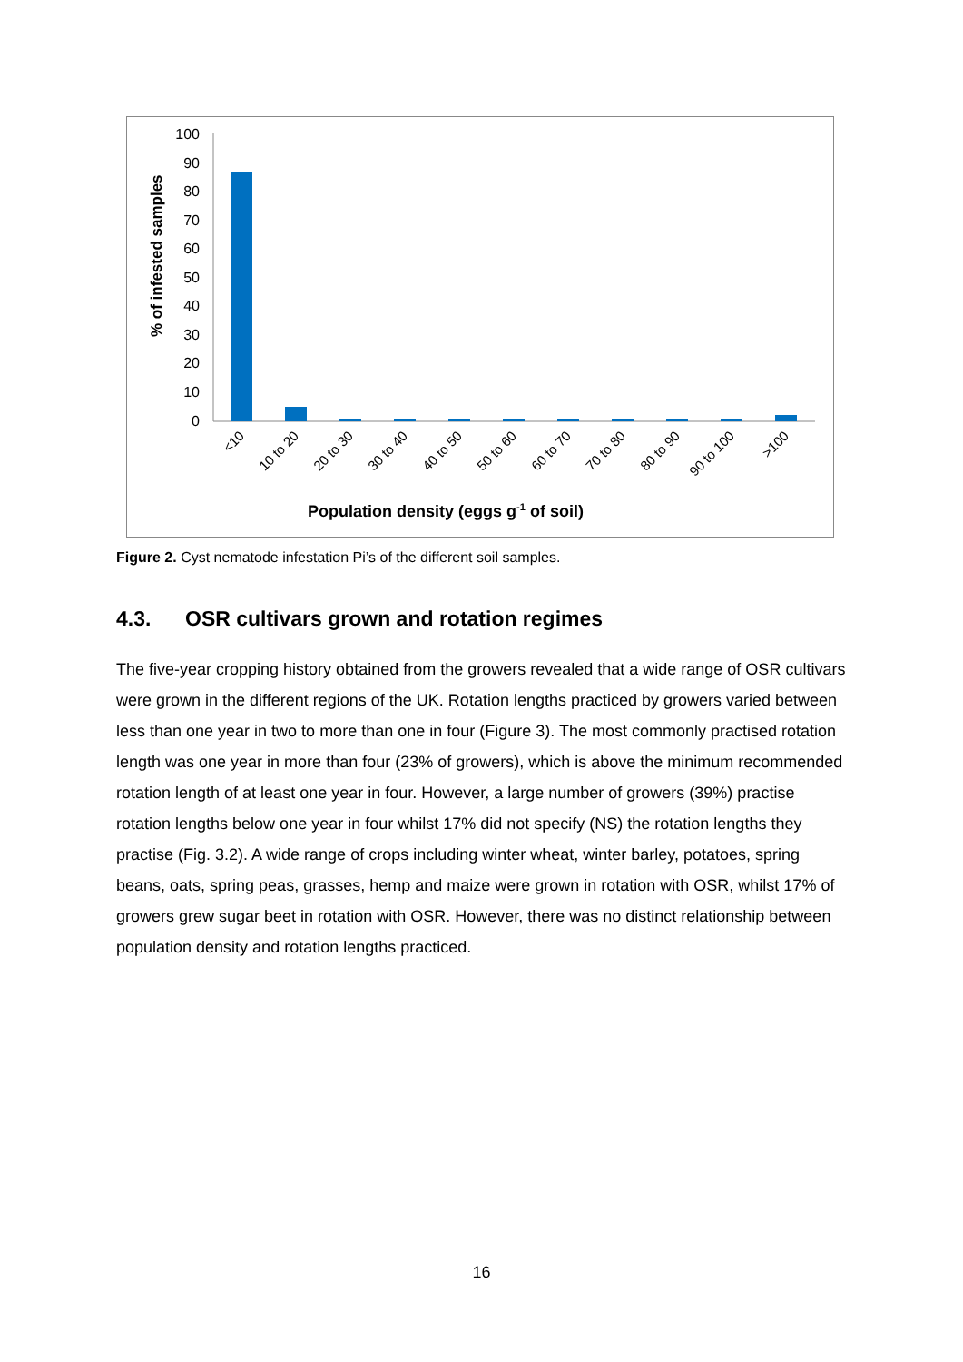% of infested samples
100
90
80
70
60
50
40
30
20
10
0
<10
10 to 20
20 to 30
30 to 40
40 to 50
50 to 60
60 to 70
70 to 80
80 to 90
90 to 100
>100
Population density (eggs g-1 of soil)
Figure 2. Cyst nematode infestation Pi’s of the different soil samples.
4.3. OSR cultivars grown and rotation regimes
The five-year cropping history obtained from the growers revealed that a wide range of OSR cultivars were grown in the different regions of the UK. Rotation lengths practiced by growers varied between less than one year in two to more than one in four (Figure 3). The most commonly practised rotation length was one year in more than four (23% of growers), which is above the minimum recommended rotation length of at least one year in four. However, a large number of growers (39%) practise rotation lengths below one year in four whilst 17% did not specify (NS) the rotation lengths they practise (Fig. 3.2). A wide range of crops including winter wheat, winter barley, potatoes, spring beans, oats, spring peas, grasses, hemp and maize were grown in rotation with OSR, whilst 17% of growers grew sugar beet in rotation with OSR. However, there was no distinct relationship between population density and rotation lengths practiced.
16